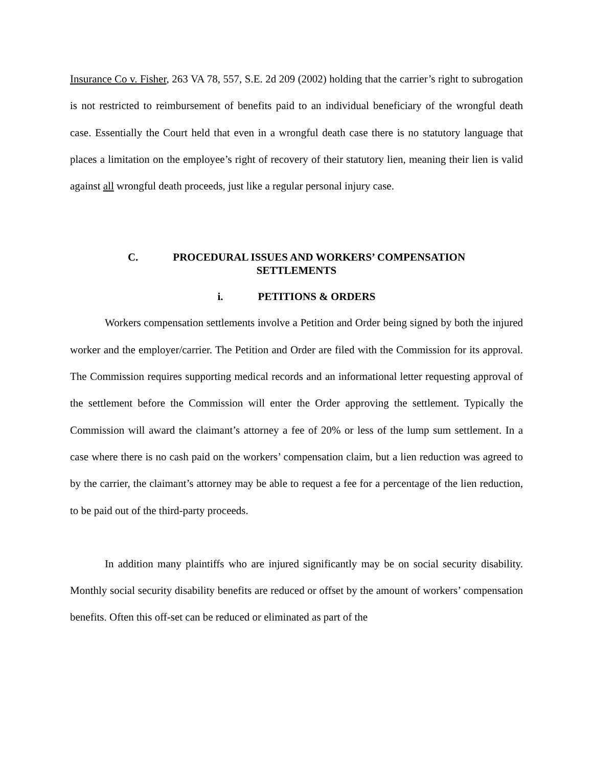Insurance Co v. Fisher, 263 VA 78, 557, S.E. 2d 209 (2002) holding that the carrier’s right to subrogation is not restricted to reimbursement of benefits paid to an individual beneficiary of the wrongful death case. Essentially the Court held that even in a wrongful death case there is no statutory language that places a limitation on the employee’s right of recovery of their statutory lien, meaning their lien is valid against all wrongful death proceeds, just like a regular personal injury case.
C. PROCEDURAL ISSUES AND WORKERS’ COMPENSATION
SETTLEMENTS
i. PETITIONS & ORDERS
Workers compensation settlements involve a Petition and Order being signed by both the injured worker and the employer/carrier. The Petition and Order are filed with the Commission for its approval. The Commission requires supporting medical records and an informational letter requesting approval of the settlement before the Commission will enter the Order approving the settlement. Typically the Commission will award the claimant’s attorney a fee of 20% or less of the lump sum settlement. In a case where there is no cash paid on the workers’ compensation claim, but a lien reduction was agreed to by the carrier, the claimant’s attorney may be able to request a fee for a percentage of the lien reduction, to be paid out of the third-party proceeds.
In addition many plaintiffs who are injured significantly may be on social security disability. Monthly social security disability benefits are reduced or offset by the amount of workers’ compensation benefits. Often this off-set can be reduced or eliminated as part of the